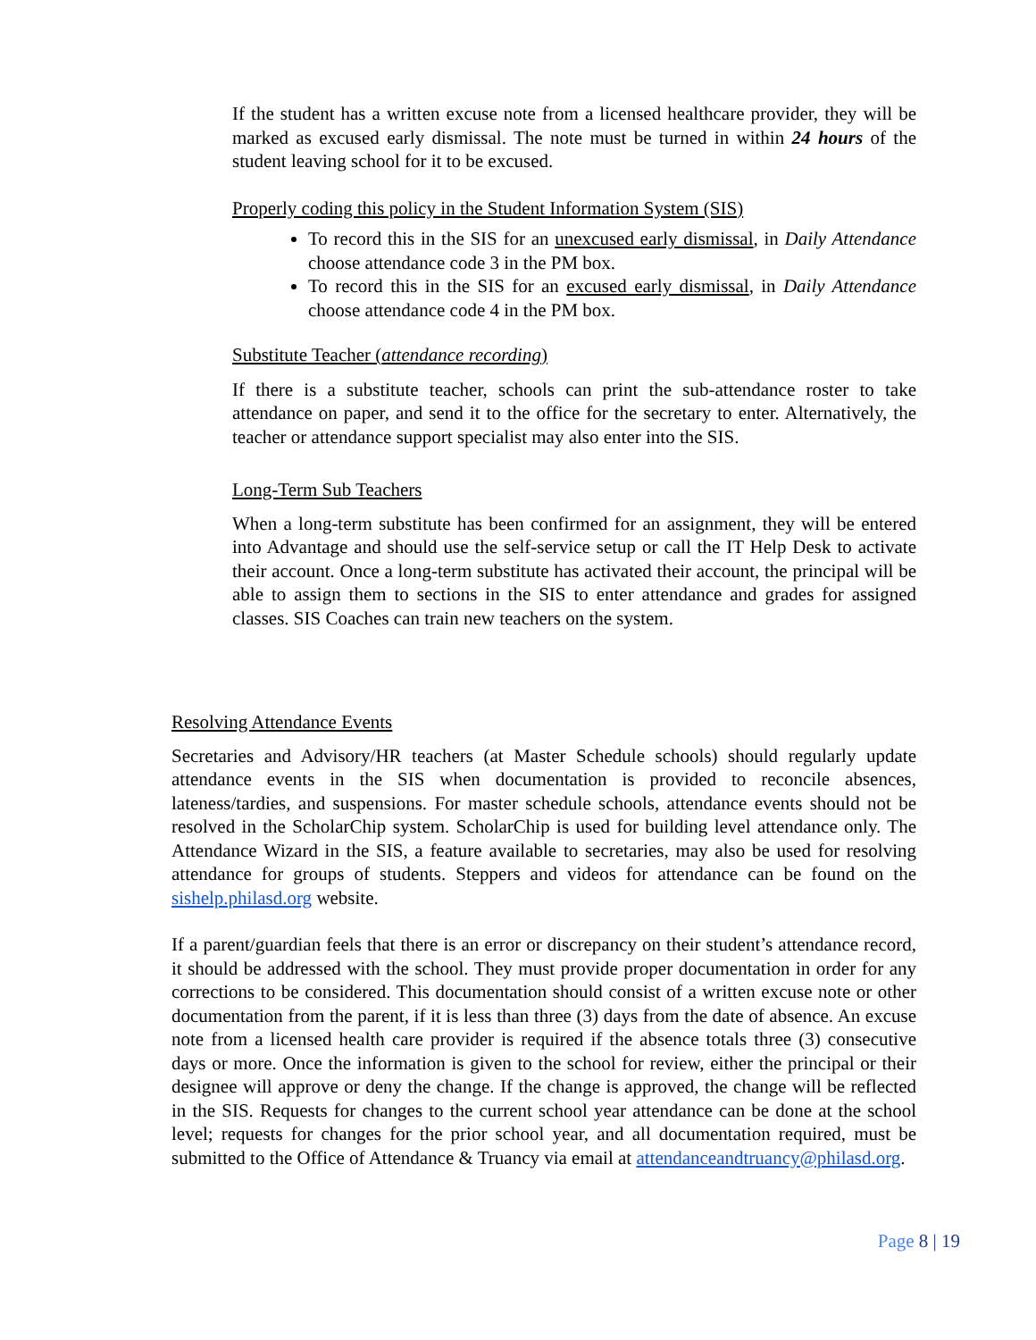If the student has a written excuse note from a licensed healthcare provider, they will be marked as excused early dismissal. The note must be turned in within 24 hours of the student leaving school for it to be excused.
Properly coding this policy in the Student Information System (SIS)
To record this in the SIS for an unexcused early dismissal, in Daily Attendance choose attendance code 3 in the PM box.
To record this in the SIS for an excused early dismissal, in Daily Attendance choose attendance code 4 in the PM box.
Substitute Teacher (attendance recording)
If there is a substitute teacher, schools can print the sub-attendance roster to take attendance on paper, and send it to the office for the secretary to enter. Alternatively, the teacher or attendance support specialist may also enter into the SIS.
Long-Term Sub Teachers
When a long-term substitute has been confirmed for an assignment, they will be entered into Advantage and should use the self-service setup or call the IT Help Desk to activate their account. Once a long-term substitute has activated their account, the principal will be able to assign them to sections in the SIS to enter attendance and grades for assigned classes. SIS Coaches can train new teachers on the system.
Resolving Attendance Events
Secretaries and Advisory/HR teachers (at Master Schedule schools) should regularly update attendance events in the SIS when documentation is provided to reconcile absences, lateness/tardies, and suspensions. For master schedule schools, attendance events should not be resolved in the ScholarChip system. ScholarChip is used for building level attendance only. The Attendance Wizard in the SIS, a feature available to secretaries, may also be used for resolving attendance for groups of students. Steppers and videos for attendance can be found on the sishelp.philasd.org website.
If a parent/guardian feels that there is an error or discrepancy on their student’s attendance record, it should be addressed with the school. They must provide proper documentation in order for any corrections to be considered. This documentation should consist of a written excuse note or other documentation from the parent, if it is less than three (3) days from the date of absence. An excuse note from a licensed health care provider is required if the absence totals three (3) consecutive days or more. Once the information is given to the school for review, either the principal or their designee will approve or deny the change. If the change is approved, the change will be reflected in the SIS. Requests for changes to the current school year attendance can be done at the school level; requests for changes for the prior school year, and all documentation required, must be submitted to the Office of Attendance & Truancy via email at attendanceandtruancy@philasd.org.
Page 8 | 19